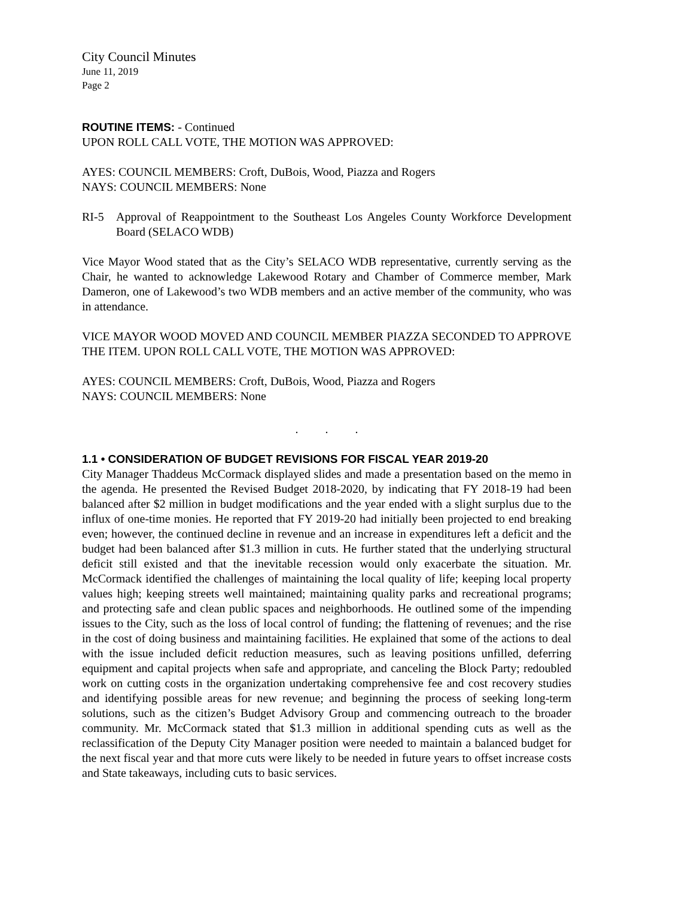City Council Minutes
June 11, 2019
Page 2
ROUTINE ITEMS: - Continued
UPON ROLL CALL VOTE, THE MOTION WAS APPROVED:
AYES: COUNCIL MEMBERS: Croft, DuBois, Wood, Piazza and Rogers
NAYS: COUNCIL MEMBERS: None
RI-5 Approval of Reappointment to the Southeast Los Angeles County Workforce Development Board (SELACO WDB)
Vice Mayor Wood stated that as the City’s SELACO WDB representative, currently serving as the Chair, he wanted to acknowledge Lakewood Rotary and Chamber of Commerce member, Mark Dameron, one of Lakewood’s two WDB members and an active member of the community, who was in attendance.
VICE MAYOR WOOD MOVED AND COUNCIL MEMBER PIAZZA SECONDED TO APPROVE THE ITEM. UPON ROLL CALL VOTE, THE MOTION WAS APPROVED:
AYES: COUNCIL MEMBERS: Croft, DuBois, Wood, Piazza and Rogers
NAYS: COUNCIL MEMBERS: None
. . .
1.1 • CONSIDERATION OF BUDGET REVISIONS FOR FISCAL YEAR 2019-20
City Manager Thaddeus McCormack displayed slides and made a presentation based on the memo in the agenda. He presented the Revised Budget 2018-2020, by indicating that FY 2018-19 had been balanced after $2 million in budget modifications and the year ended with a slight surplus due to the influx of one-time monies. He reported that FY 2019-20 had initially been projected to end breaking even; however, the continued decline in revenue and an increase in expenditures left a deficit and the budget had been balanced after $1.3 million in cuts. He further stated that the underlying structural deficit still existed and that the inevitable recession would only exacerbate the situation. Mr. McCormack identified the challenges of maintaining the local quality of life; keeping local property values high; keeping streets well maintained; maintaining quality parks and recreational programs; and protecting safe and clean public spaces and neighborhoods. He outlined some of the impending issues to the City, such as the loss of local control of funding; the flattening of revenues; and the rise in the cost of doing business and maintaining facilities. He explained that some of the actions to deal with the issue included deficit reduction measures, such as leaving positions unfilled, deferring equipment and capital projects when safe and appropriate, and canceling the Block Party; redoubled work on cutting costs in the organization undertaking comprehensive fee and cost recovery studies and identifying possible areas for new revenue; and beginning the process of seeking long-term solutions, such as the citizen’s Budget Advisory Group and commencing outreach to the broader community. Mr. McCormack stated that $1.3 million in additional spending cuts as well as the reclassification of the Deputy City Manager position were needed to maintain a balanced budget for the next fiscal year and that more cuts were likely to be needed in future years to offset increase costs and State takeaways, including cuts to basic services.